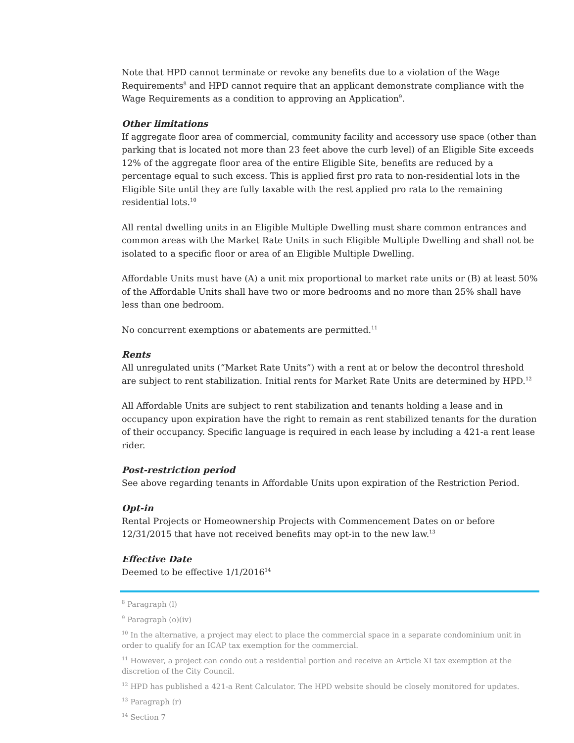Note that HPD cannot terminate or revoke any benefits due to a violation of the Wage Requirements<sup>8</sup> and HPD cannot require that an applicant demonstrate compliance with the Wage Requirements as a condition to approving an Application<sup>9</sup>.
Other limitations
If aggregate floor area of commercial, community facility and accessory use space (other than parking that is located not more than 23 feet above the curb level) of an Eligible Site exceeds 12% of the aggregate floor area of the entire Eligible Site, benefits are reduced by a percentage equal to such excess. This is applied first pro rata to non-residential lots in the Eligible Site until they are fully taxable with the rest applied pro rata to the remaining residential lots.<sup>10</sup>
All rental dwelling units in an Eligible Multiple Dwelling must share common entrances and common areas with the Market Rate Units in such Eligible Multiple Dwelling and shall not be isolated to a specific floor or area of an Eligible Multiple Dwelling.
Affordable Units must have (A) a unit mix proportional to market rate units or (B) at least 50% of the Affordable Units shall have two or more bedrooms and no more than 25% shall have less than one bedroom.
No concurrent exemptions or abatements are permitted.<sup>11</sup>
Rents
All unregulated units (“Market Rate Units”) with a rent at or below the decontrol threshold are subject to rent stabilization. Initial rents for Market Rate Units are determined by HPD.<sup>12</sup>
All Affordable Units are subject to rent stabilization and tenants holding a lease and in occupancy upon expiration have the right to remain as rent stabilized tenants for the duration of their occupancy. Specific language is required in each lease by including a 421-a rent lease rider.
Post-restriction period
See above regarding tenants in Affordable Units upon expiration of the Restriction Period.
Opt-in
Rental Projects or Homeownership Projects with Commencement Dates on or before 12/31/2015 that have not received benefits may opt-in to the new law.<sup>13</sup>
Effective Date
Deemed to be effective 1/1/2016<sup>14</sup>
<sup>8</sup> Paragraph (l)
<sup>9</sup> Paragraph (o)(iv)
<sup>10</sup> In the alternative, a project may elect to place the commercial space in a separate condominium unit in order to qualify for an ICAP tax exemption for the commercial.
<sup>11</sup> However, a project can condo out a residential portion and receive an Article XI tax exemption at the discretion of the City Council.
<sup>12</sup> HPD has published a 421-a Rent Calculator. The HPD website should be closely monitored for updates.
<sup>13</sup> Paragraph (r)
<sup>14</sup> Section 7